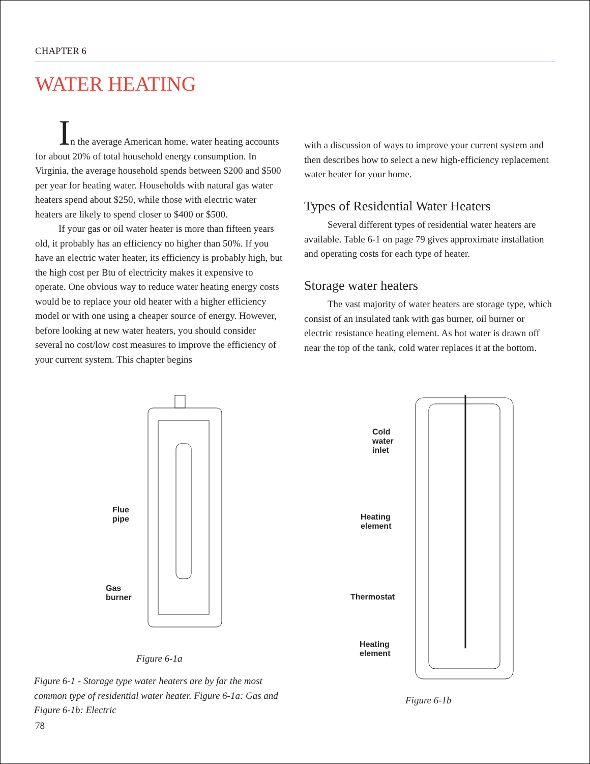CHAPTER 6
WATER HEATING
In the average American home, water heating accounts for about 20% of total household energy consumption. In Virginia, the average household spends between $200 and $500 per year for heating water. Households with natural gas water heaters spend about $250, while those with electric water heaters are likely to spend closer to $400 or $500.
If your gas or oil water heater is more than fifteen years old, it probably has an efficiency no higher than 50%. If you have an electric water heater, its efficiency is probably high, but the high cost per Btu of electricity makes it expensive to operate. One obvious way to reduce water heating energy costs would be to replace your old heater with a higher efficiency model or with one using a cheaper source of energy. However, before looking at new water heaters, you should consider several no cost/low cost measures to improve the efficiency of your current system. This chapter begins
with a discussion of ways to improve your current system and then describes how to select a new high-efficiency replacement water heater for your home.
Types of Residential Water Heaters
Several different types of residential water heaters are available. Table 6-1 on page 79 gives approximate installation and operating costs for each type of heater.
Storage water heaters
The vast majority of water heaters are storage type, which consist of an insulated tank with gas burner, oil burner or electric resistance heating element. As hot water is drawn off near the top of the tank, cold water replaces it at the bottom.
Flue
pipe
Gas
burner
Figure 6-1a
Figure 6-1 - Storage type water heaters are by far the most common type of residential water heater. Figure 6-1a: Gas and Figure 6-1b: Electric
Cold
water
inlet
Heating
element
Thermostat
Heating
element
Figure 6-1b
78